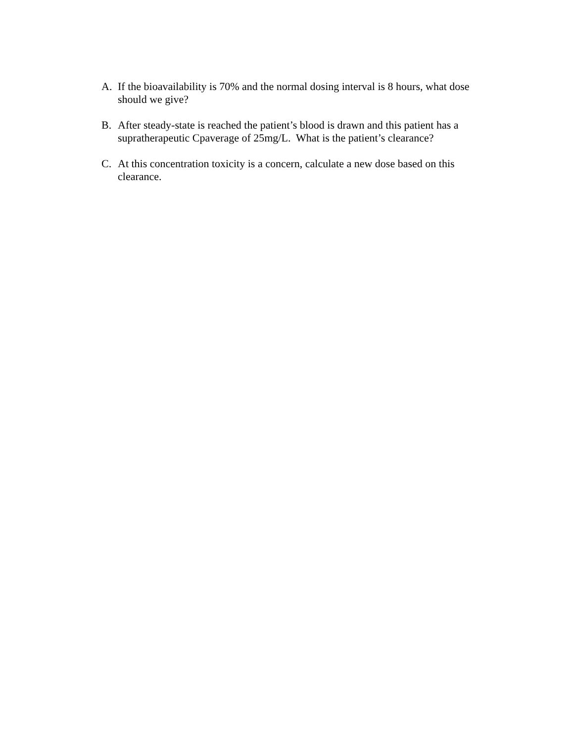A. If the bioavailability is 70% and the normal dosing interval is 8 hours, what dose should we give?
B. After steady-state is reached the patient’s blood is drawn and this patient has a supratherapeutic Cpaverage of 25mg/L. What is the patient’s clearance?
C. At this concentration toxicity is a concern, calculate a new dose based on this clearance.